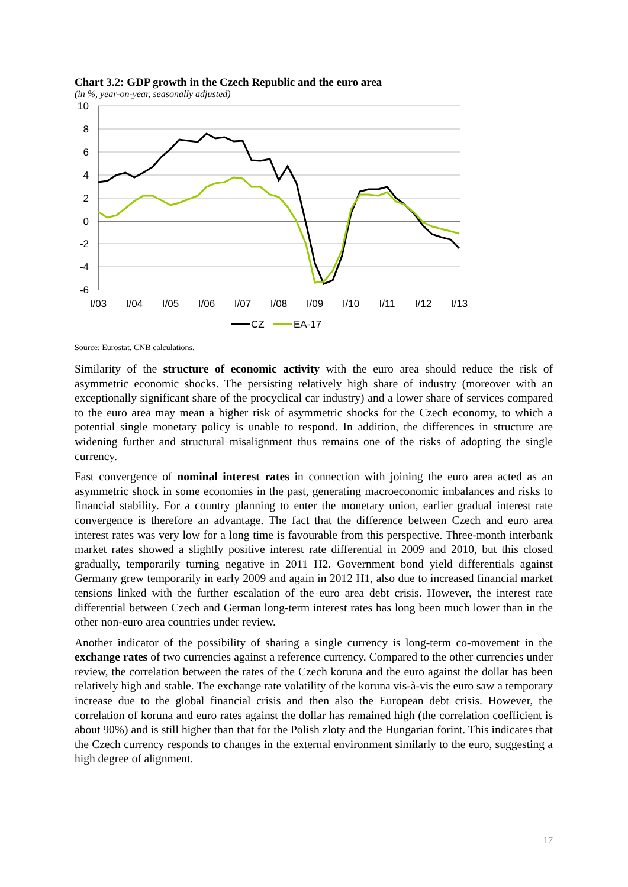Chart 3.2: GDP growth in the Czech Republic and the euro area
(in %, year-on-year, seasonally adjusted)
10
8
6
4
2
0
-2
-4
-6
I/03
I/04
I/05
I/06
I/07
I/08
I/09
I/10
I/11
I/12
I/13
CZ
EA-17
Source: Eurostat, CNB calculations.
Similarity of the structure of economic activity with the euro area should reduce the risk of asymmetric economic shocks. The persisting relatively high share of industry (moreover with an exceptionally significant share of the procyclical car industry) and a lower share of services compared to the euro area may mean a higher risk of asymmetric shocks for the Czech economy, to which a potential single monetary policy is unable to respond. In addition, the differences in structure are widening further and structural misalignment thus remains one of the risks of adopting the single currency.
Fast convergence of nominal interest rates in connection with joining the euro area acted as an asymmetric shock in some economies in the past, generating macroeconomic imbalances and risks to financial stability. For a country planning to enter the monetary union, earlier gradual interest rate convergence is therefore an advantage. The fact that the difference between Czech and euro area interest rates was very low for a long time is favourable from this perspective. Three-month interbank market rates showed a slightly positive interest rate differential in 2009 and 2010, but this closed gradually, temporarily turning negative in 2011 H2. Government bond yield differentials against Germany grew temporarily in early 2009 and again in 2012 H1, also due to increased financial market tensions linked with the further escalation of the euro area debt crisis. However, the interest rate differential between Czech and German long-term interest rates has long been much lower than in the other non-euro area countries under review.
Another indicator of the possibility of sharing a single currency is long-term co-movement in the exchange rates of two currencies against a reference currency. Compared to the other currencies under review, the correlation between the rates of the Czech koruna and the euro against the dollar has been relatively high and stable. The exchange rate volatility of the koruna vis-à-vis the euro saw a temporary increase due to the global financial crisis and then also the European debt crisis. However, the correlation of koruna and euro rates against the dollar has remained high (the correlation coefficient is about 90%) and is still higher than that for the Polish zloty and the Hungarian forint. This indicates that the Czech currency responds to changes in the external environment similarly to the euro, suggesting a high degree of alignment.
17